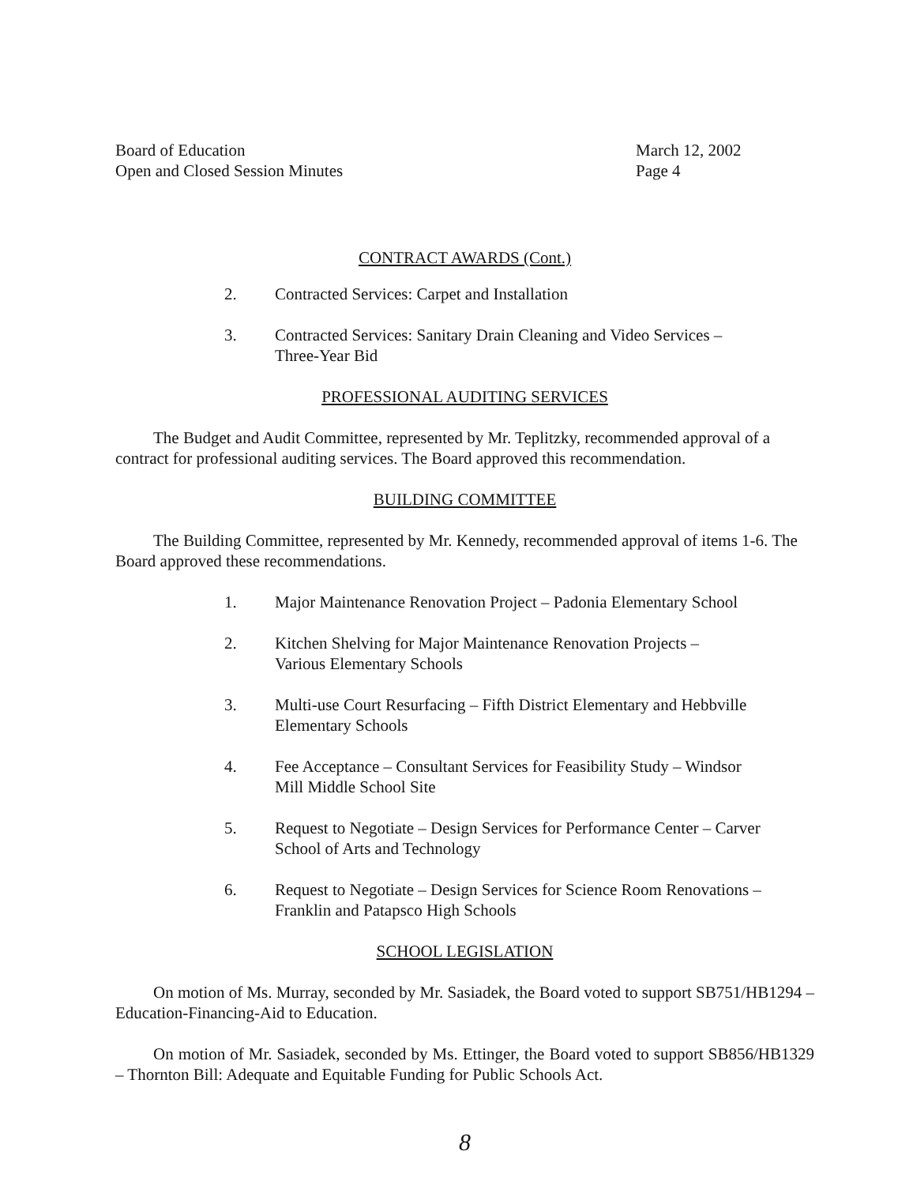Board of Education
Open and Closed Session Minutes
March 12, 2002
Page 4
CONTRACT AWARDS (Cont.)
2. Contracted Services: Carpet and Installation
3. Contracted Services: Sanitary Drain Cleaning and Video Services –
Three-Year Bid
PROFESSIONAL AUDITING SERVICES
The Budget and Audit Committee, represented by Mr. Teplitzky, recommended approval of a contract for professional auditing services. The Board approved this recommendation.
BUILDING COMMITTEE
The Building Committee, represented by Mr. Kennedy, recommended approval of items 1-6. The Board approved these recommendations.
1. Major Maintenance Renovation Project – Padonia Elementary School
2. Kitchen Shelving for Major Maintenance Renovation Projects –
Various Elementary Schools
3. Multi-use Court Resurfacing – Fifth District Elementary and Hebbville
Elementary Schools
4. Fee Acceptance – Consultant Services for Feasibility Study – Windsor
Mill Middle School Site
5. Request to Negotiate – Design Services for Performance Center – Carver
School of Arts and Technology
6. Request to Negotiate – Design Services for Science Room Renovations –
Franklin and Patapsco High Schools
SCHOOL LEGISLATION
On motion of Ms. Murray, seconded by Mr. Sasiadek, the Board voted to support SB751/HB1294 – Education-Financing-Aid to Education.
On motion of Mr. Sasiadek, seconded by Ms. Ettinger, the Board voted to support SB856/HB1329 – Thornton Bill: Adequate and Equitable Funding for Public Schools Act.
8